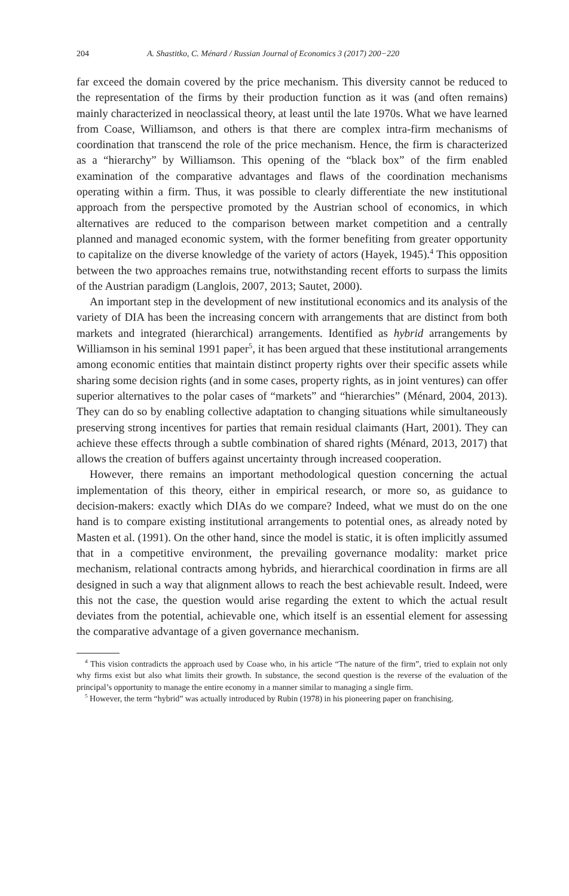204 A. Shastitko, C. Ménard / Russian Journal of Economics 3 (2017) 200−220
far exceed the domain covered by the price mechanism. This diversity cannot be reduced to the representation of the firms by their production function as it was (and often remains) mainly characterized in neoclassical theory, at least until the late 1970s. What we have learned from Coase, Williamson, and others is that there are complex intra-firm mechanisms of coordination that transcend the role of the price mechanism. Hence, the firm is characterized as a “hierarchy” by Williamson. This opening of the “black box” of the firm enabled examination of the comparative advantages and flaws of the coordination mechanisms operating within a firm. Thus, it was possible to clearly differentiate the new institutional approach from the perspective promoted by the Austrian school of economics, in which alternatives are reduced to the comparison between market competition and a centrally planned and managed economic system, with the former benefiting from greater opportunity to capitalize on the diverse knowledge of the variety of actors (Hayek, 1945).<sup>4</sup> This opposition between the two approaches remains true, notwithstanding recent efforts to surpass the limits of the Austrian paradigm (Langlois, 2007, 2013; Sautet, 2000).
An important step in the development of new institutional economics and its analysis of the variety of DIA has been the increasing concern with arrangements that are distinct from both markets and integrated (hierarchical) arrangements. Identified as hybrid arrangements by Williamson in his seminal 1991 paper<sup>5</sup>, it has been argued that these institutional arrangements among economic entities that maintain distinct property rights over their specific assets while sharing some decision rights (and in some cases, property rights, as in joint ventures) can offer superior alternatives to the polar cases of “markets” and “hierarchies” (Ménard, 2004, 2013). They can do so by enabling collective adaptation to changing situations while simultaneously preserving strong incentives for parties that remain residual claimants (Hart, 2001). They can achieve these effects through a subtle combination of shared rights (Ménard, 2013, 2017) that allows the creation of buffers against uncertainty through increased cooperation.
However, there remains an important methodological question concerning the actual implementation of this theory, either in empirical research, or more so, as guidance to decision-makers: exactly which DIAs do we compare? Indeed, what we must do on the one hand is to compare existing institutional arrangements to potential ones, as already noted by Masten et al. (1991). On the other hand, since the model is static, it is often implicitly assumed that in a competitive environment, the prevailing governance modality: market price mechanism, relational contracts among hybrids, and hierarchical coordination in firms are all designed in such a way that alignment allows to reach the best achievable result. Indeed, were this not the case, the question would arise regarding the extent to which the actual result deviates from the potential, achievable one, which itself is an essential element for assessing the comparative advantage of a given governance mechanism.
<sup>4</sup> This vision contradicts the approach used by Coase who, in his article “The nature of the firm”, tried to explain not only why firms exist but also what limits their growth. In substance, the second question is the reverse of the evaluation of the principal’s opportunity to manage the entire economy in a manner similar to managing a single firm.
<sup>5</sup> However, the term “hybrid” was actually introduced by Rubin (1978) in his pioneering paper on franchising.